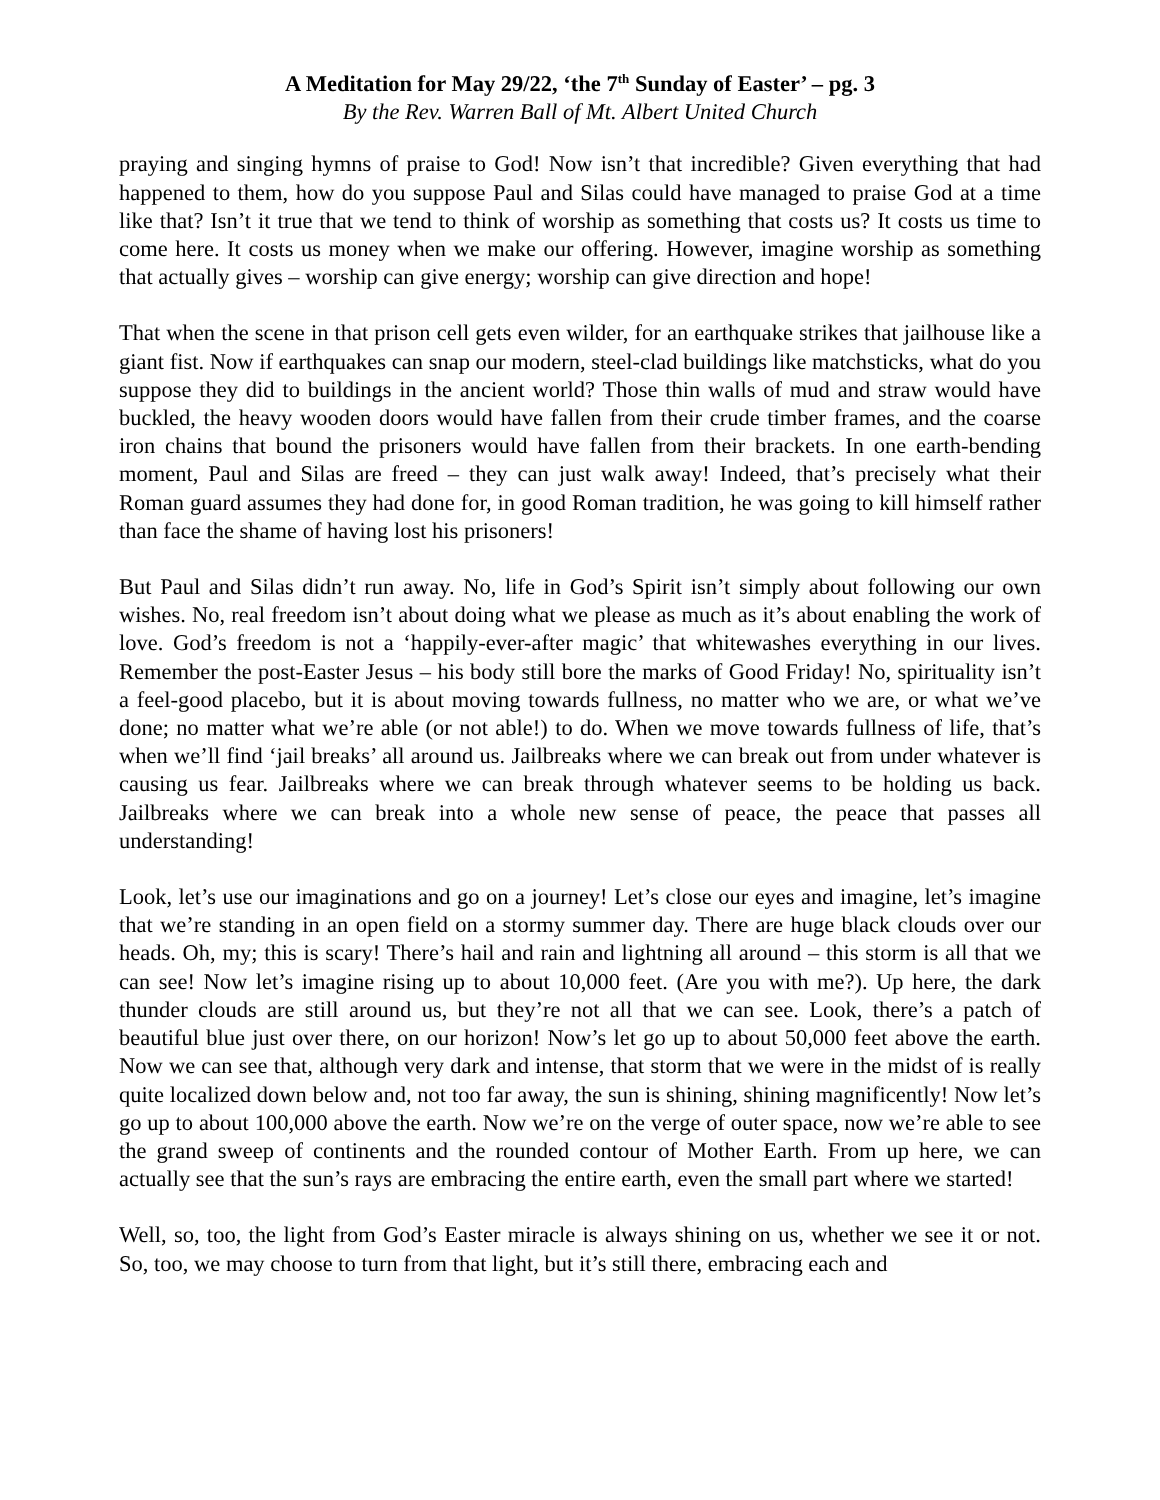A Meditation for May 29/22, ‘the 7<sup>th</sup> Sunday of Easter’ – pg. 3
By the Rev. Warren Ball of Mt. Albert United Church
praying and singing hymns of praise to God! Now isn’t that incredible? Given everything that had happened to them, how do you suppose Paul and Silas could have managed to praise God at a time like that? Isn’t it true that we tend to think of worship as something that costs us? It costs us time to come here. It costs us money when we make our offering. However, imagine worship as something that actually gives – worship can give energy; worship can give direction and hope!
That when the scene in that prison cell gets even wilder, for an earthquake strikes that jailhouse like a giant fist. Now if earthquakes can snap our modern, steel-clad buildings like matchsticks, what do you suppose they did to buildings in the ancient world? Those thin walls of mud and straw would have buckled, the heavy wooden doors would have fallen from their crude timber frames, and the coarse iron chains that bound the prisoners would have fallen from their brackets. In one earth-bending moment, Paul and Silas are freed – they can just walk away! Indeed, that’s precisely what their Roman guard assumes they had done for, in good Roman tradition, he was going to kill himself rather than face the shame of having lost his prisoners!
But Paul and Silas didn’t run away. No, life in God’s Spirit isn’t simply about following our own wishes. No, real freedom isn’t about doing what we please as much as it’s about enabling the work of love. God’s freedom is not a ‘happily-ever-after magic’ that whitewashes everything in our lives. Remember the post-Easter Jesus – his body still bore the marks of Good Friday! No, spirituality isn’t a feel-good placebo, but it is about moving towards fullness, no matter who we are, or what we’ve done; no matter what we’re able (or not able!) to do. When we move towards fullness of life, that’s when we’ll find ‘jail breaks’ all around us. Jailbreaks where we can break out from under whatever is causing us fear. Jailbreaks where we can break through whatever seems to be holding us back. Jailbreaks where we can break into a whole new sense of peace, the peace that passes all understanding!
Look, let’s use our imaginations and go on a journey! Let’s close our eyes and imagine, let’s imagine that we’re standing in an open field on a stormy summer day. There are huge black clouds over our heads. Oh, my; this is scary! There’s hail and rain and lightning all around – this storm is all that we can see! Now let’s imagine rising up to about 10,000 feet. (Are you with me?). Up here, the dark thunder clouds are still around us, but they’re not all that we can see. Look, there’s a patch of beautiful blue just over there, on our horizon! Now’s let go up to about 50,000 feet above the earth. Now we can see that, although very dark and intense, that storm that we were in the midst of is really quite localized down below and, not too far away, the sun is shining, shining magnificently! Now let’s go up to about 100,000 above the earth. Now we’re on the verge of outer space, now we’re able to see the grand sweep of continents and the rounded contour of Mother Earth. From up here, we can actually see that the sun’s rays are embracing the entire earth, even the small part where we started!
Well, so, too, the light from God’s Easter miracle is always shining on us, whether we see it or not. So, too, we may choose to turn from that light, but it’s still there, embracing each and